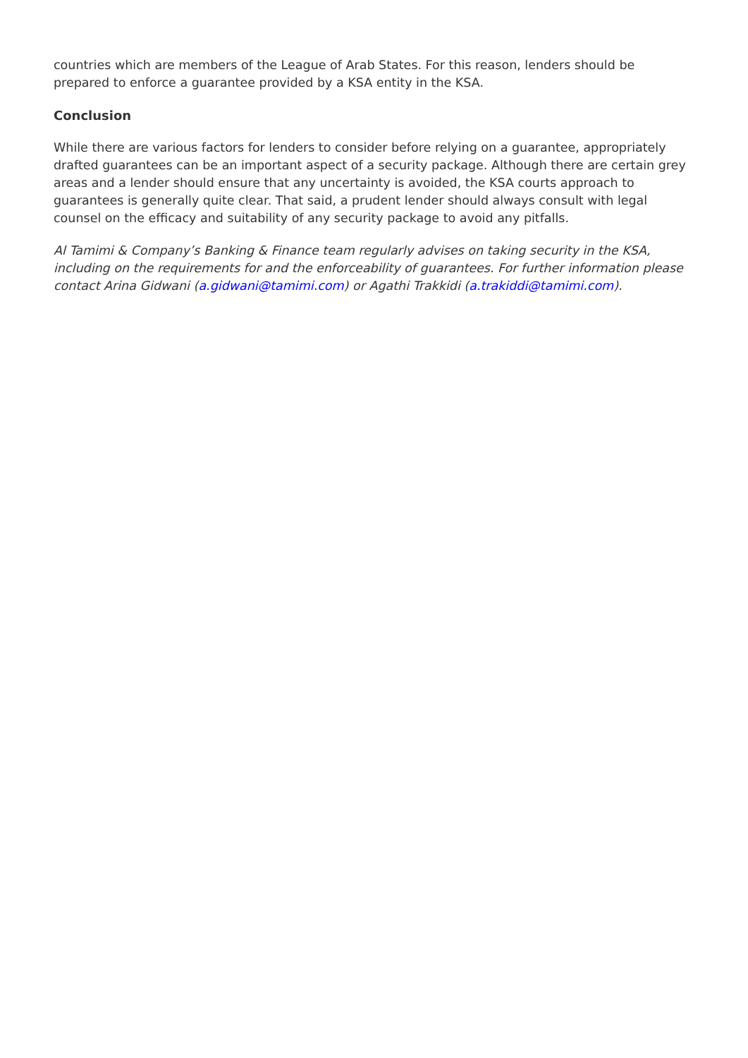countries which are members of the League of Arab States. For this reason, lenders should be prepared to enforce a guarantee provided by a KSA entity in the KSA.
Conclusion
While there are various factors for lenders to consider before relying on a guarantee, appropriately drafted guarantees can be an important aspect of a security package. Although there are certain grey areas and a lender should ensure that any uncertainty is avoided, the KSA courts approach to guarantees is generally quite clear. That said, a prudent lender should always consult with legal counsel on the efficacy and suitability of any security package to avoid any pitfalls.
Al Tamimi & Company’s Banking & Finance team regularly advises on taking security in the KSA, including on the requirements for and the enforceability of guarantees. For further information please contact Arina Gidwani (a.gidwani@tamimi.com) or Agathi Trakkidi (a.trakiddi@tamimi.com).